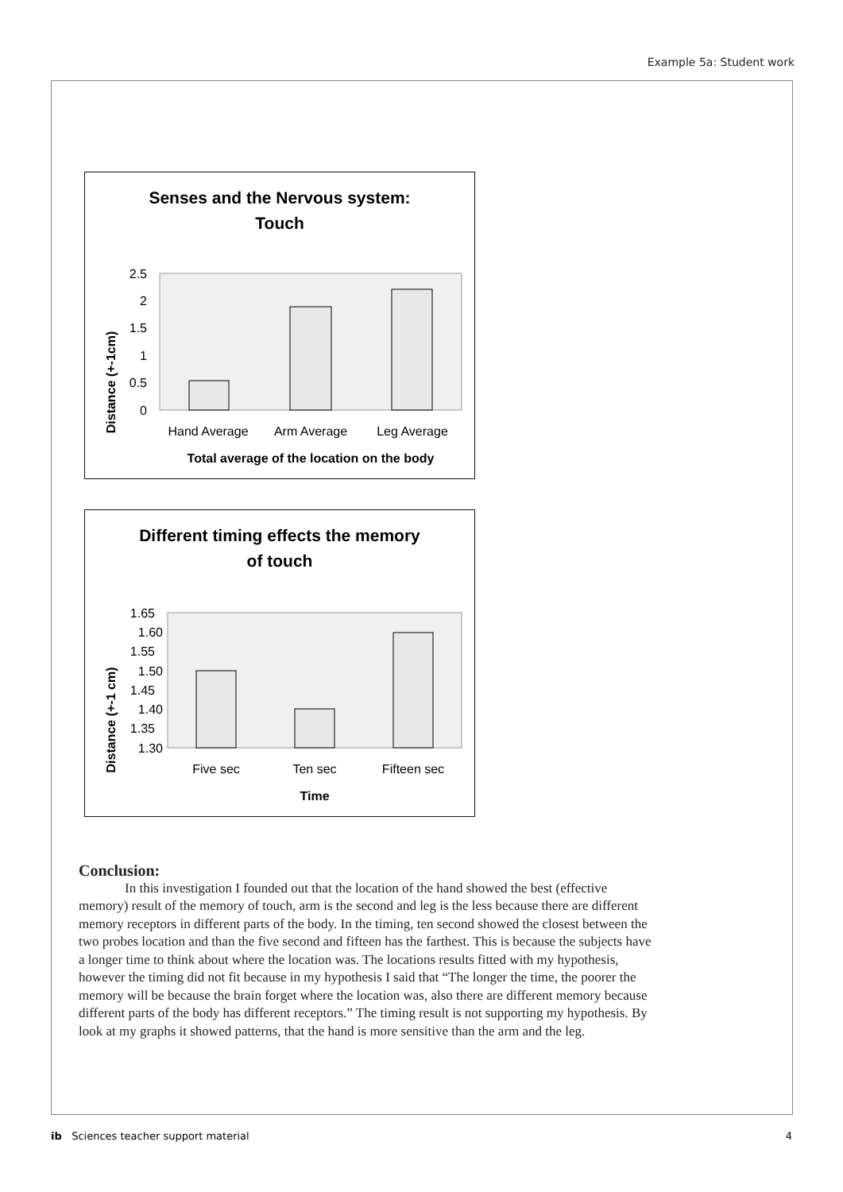Example 5a: Student work
Senses and the Nervous system:
Touch
Distance (+-1cm)
2.5
2
1.5
1
0.5
0
Hand Average
Arm Average
Leg Average
Total average of the location on the body
Different timing effects the memory
of touch
Distance (+-1 cm)
1.65
1.60
1.55
1.50
1.45
1.40
1.35
1.30
Five sec
Ten sec
Fifteen sec
Time
Conclusion:
In this investigation I founded out that the location of the hand showed the best (effective memory) result of the memory of touch, arm is the second and leg is the less because there are different memory receptors in different parts of the body. In the timing, ten second showed the closest between the two probes location and than the five second and fifteen has the farthest. This is because the subjects have a longer time to think about where the location was. The locations results fitted with my hypothesis, however the timing did not fit because in my hypothesis I said that “The longer the time, the poorer the memory will be because the brain forget where the location was, also there are different memory because different parts of the body has different receptors.” The timing result is not supporting my hypothesis. By look at my graphs it showed patterns, that the hand is more sensitive than the arm and the leg.
ib Sciences teacher support material 4